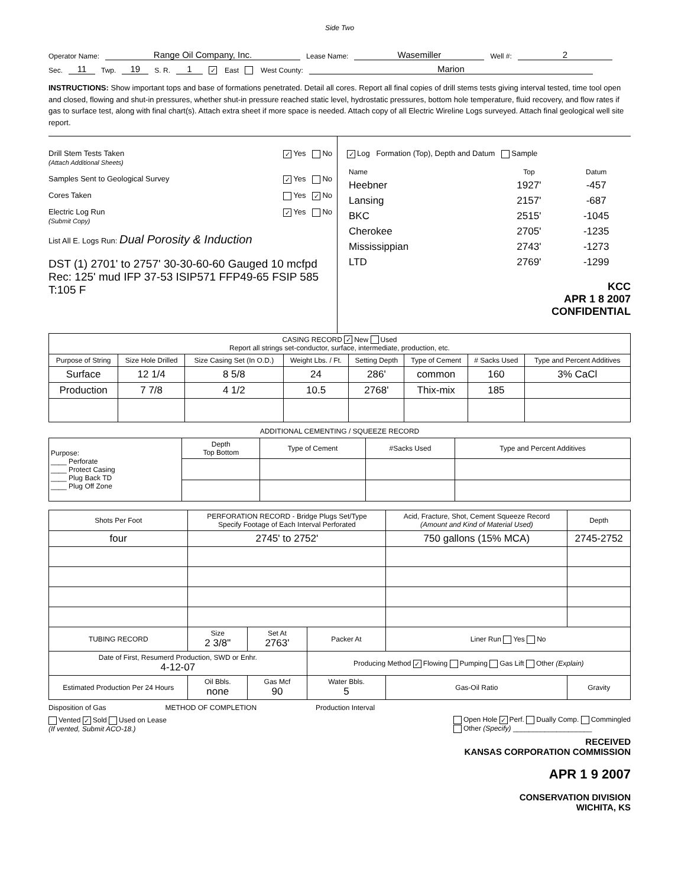Side Two
Operator Name: Range Oil Company, Inc. Lease Name: Wasemiller Well #: 2
Sec. 11 Twp. 19 S. R. 1 ✓ East West County: Marion
INSTRUCTIONS: Show important tops and base of formations penetrated. Detail all cores. Report all final copies of drill stems tests giving interval tested, time tool open and closed, flowing and shut-in pressures, whether shut-in pressure reached static level, hydrostatic pressures, bottom hole temperature, fluid recovery, and flow rates if gas to surface test, along with final chart(s). Attach extra sheet if more space is needed. Attach copy of all Electric Wireline Logs surveyed. Attach final geological well site report.
Drill Stem Tests Taken ✓ Yes No
(Attach Additional Sheets)
Samples Sent to Geological Survey ✓ Yes No
Cores Taken Yes ✓ No
Electric Log Run ✓ Yes No
(Submit Copy)
List All E. Logs Run: Dual Porosity & Induction
DST (1) 2701' to 2757' 30-30-60-60 Gauged 10 mcfpd Rec: 125' mud IFP 37-53 ISIP571 FFP49-65 FSIP 585 T:105 F
✓ Log Formation (Top), Depth and Datum Sample
| Name | Top | Datum |
| --- | --- | --- |
| Heebner | 1927' | -457 |
| Lansing | 2157' | -687 |
| BKC | 2515' | -1045 |
| Cherokee | 2705' | -1235 |
| Mississippian | 2743' | -1273 |
| LTD | 2769' | -1299 |
KCC
APR 1 8 2007
CONFIDENTIAL
| CASING RECORD ✓ New Used Report all strings set-conductor, surface, intermediate, production, etc. | | | | | | | |
| Purpose of String | Size Hole Drilled | Size Casing Set (In O.D.) | Weight Lbs. / Ft. | Setting Depth | Type of Cement | # Sacks Used | Type and Percent Additives |
| Surface | 12 1/4 | 8 5/8 | 24 | 286' | common | 160 | 3% CaCl |
| Production | 7 7/8 | 4 1/2 | 10.5 | 2768' | Thix-mix | 185 | |
ADDITIONAL CEMENTING / SQUEEZE RECORD
| Purpose: ____ Perforate ____ Protect Casing ____ Plug Back TD ____ Plug Off Zone | Depth Top Bottom | Type of Cement | #Sacks Used | Type and Percent Additives |
| Shots Per Foot | PERFORATION RECORD - Bridge Plugs Set/Type Specify Footage of Each Interval Perforated | | | Acid, Fracture, Shot, Cement Squeeze Record (Amount and Kind of Material Used) | | Depth |
| --- | --- | --- | --- | --- | --- | --- |
| four | 2745' to 2752' | | | 750 gallons (15% MCA) | | 2745-2752 |
| TUBING RECORD | Size 2 3/8" | Set At 2763' | Packer At | Liner Run Yes No | | |
| Date of First, Resumerd Production, SWD or Enhr. 4-12-07 | | | Producing Method ✓ Flowing Pumping Gas Lift Other (Explain) | | | |
| Estimated Production Per 24 Hours | Oil Bbls. none | Gas Mcf 90 | Water Bbls. 5 | | Gas-Oil Ratio | Gravity |
Disposition of Gas METHOD OF COMPLETION Production Interval
Vented ✓ Sold Used on Lease
(If vented, Submit ACO-18.) Open Hole ✓ Perf. Dually Comp. Commingled
Other (Specify) ____________________
RECEIVED
KANSAS CORPORATION COMMISSION
APR 1 9 2007
CONSERVATION DIVISION
WICHITA, KS